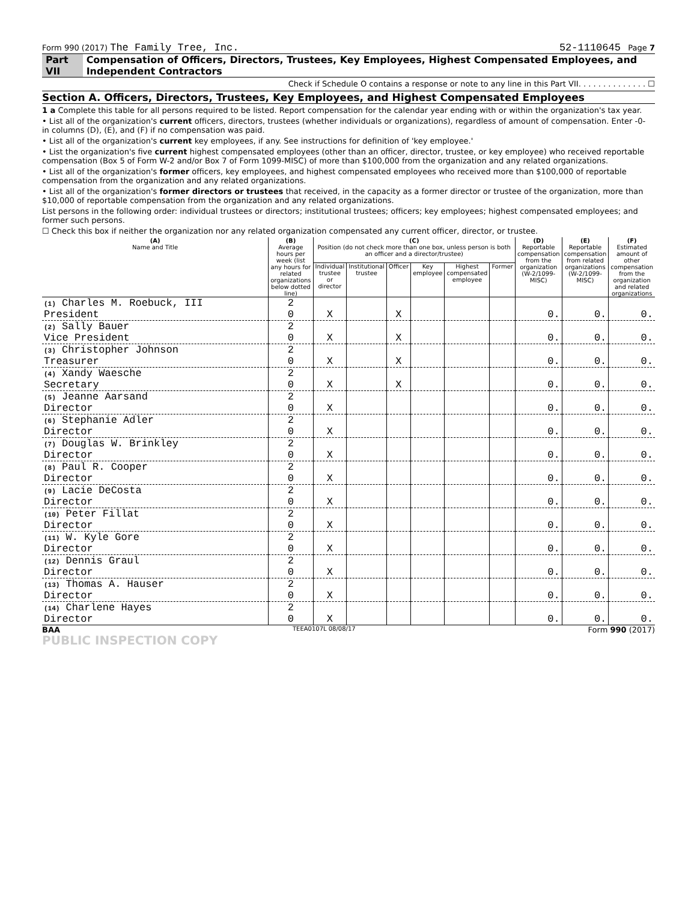Form 990 (2017) The Family Tree, Inc. 52-1110645 Page 7
Part VII Compensation of Officers, Directors, Trustees, Key Employees, Highest Compensated Employees, and Independent Contractors
Check if Schedule O contains a response or note to any line in this Part VII. . . . . . . . . . . . . . ☐
Section A. Officers, Directors, Trustees, Key Employees, and Highest Compensated Employees
1 a Complete this table for all persons required to be listed. Report compensation for the calendar year ending with or within the organization's tax year.
• List all of the organization's current officers, directors, trustees (whether individuals or organizations), regardless of amount of compensation. Enter -0- in columns (D), (E), and (F) if no compensation was paid.
• List all of the organization's current key employees, if any. See instructions for definition of 'key employee.'
• List the organization's five current highest compensated employees (other than an officer, director, trustee, or key employee) who received reportable compensation (Box 5 of Form W-2 and/or Box 7 of Form 1099-MISC) of more than $100,000 from the organization and any related organizations.
• List all of the organization's former officers, key employees, and highest compensated employees who received more than $100,000 of reportable compensation from the organization and any related organizations.
• List all of the organization's former directors or trustees that received, in the capacity as a former director or trustee of the organization, more than $10,000 of reportable compensation from the organization and any related organizations.
List persons in the following order: individual trustees or directors; institutional trustees; officers; key employees; highest compensated employees; and former such persons.
☐ Check this box if neither the organization nor any related organization compensated any current officer, director, or trustee.
| (A) Name and Title | (B) Average hours per week (list any hours for related organizations below dotted line) | (C) Position (do not check more than one box, unless person is both an officer and a director/trustee) | | | | | | (D) Reportable compensation from the organization (W-2/1099-MISC) | (E) Reportable compensation from related organizations (W-2/1099-MISC) | (F) Estimated amount of other compensation from the organization and related organizations |
| --- | --- | --- | --- | --- | --- | --- | --- | --- | --- | --- |
| | | Individual trustee or director | Institutional trustee | Officer | Key employee | Highest compensated employee | Former | | | |
| (1) Charles M. Roebuck, III President | 2 0 | X | | X | | | | 0. | 0. | 0. |
| (2) Sally Bauer Vice President | 2 0 | X | | X | | | | 0. | 0. | 0. |
| (3) Christopher Johnson Treasurer | 2 0 | X | | X | | | | 0. | 0. | 0. |
| (4) Xandy Waesche Secretary | 2 0 | X | | X | | | | 0. | 0. | 0. |
| (5) Jeanne Aarsand Director | 2 0 | X | | | | | | 0. | 0. | 0. |
| (6) Stephanie Adler Director | 2 0 | X | | | | | | 0. | 0. | 0. |
| (7) Douglas W. Brinkley Director | 2 0 | X | | | | | | 0. | 0. | 0. |
| (8) Paul R. Cooper Director | 2 0 | X | | | | | | 0. | 0. | 0. |
| (9) Lacie DeCosta Director | 2 0 | X | | | | | | 0. | 0. | 0. |
| (10) Peter Fillat Director | 2 0 | X | | | | | | 0. | 0. | 0. |
| (11) W. Kyle Gore Director | 2 0 | X | | | | | | 0. | 0. | 0. |
| (12) Dennis Graul Director | 2 0 | X | | | | | | 0. | 0. | 0. |
| (13) Thomas A. Hauser Director | 2 0 | X | | | | | | 0. | 0. | 0. |
| (14) Charlene Hayes Director | 2 0 | X | | | | | | 0. | 0. | 0. |
BAA TEEA0107L 08/08/17 Form 990 (2017)
PUBLIC INSPECTION COPY